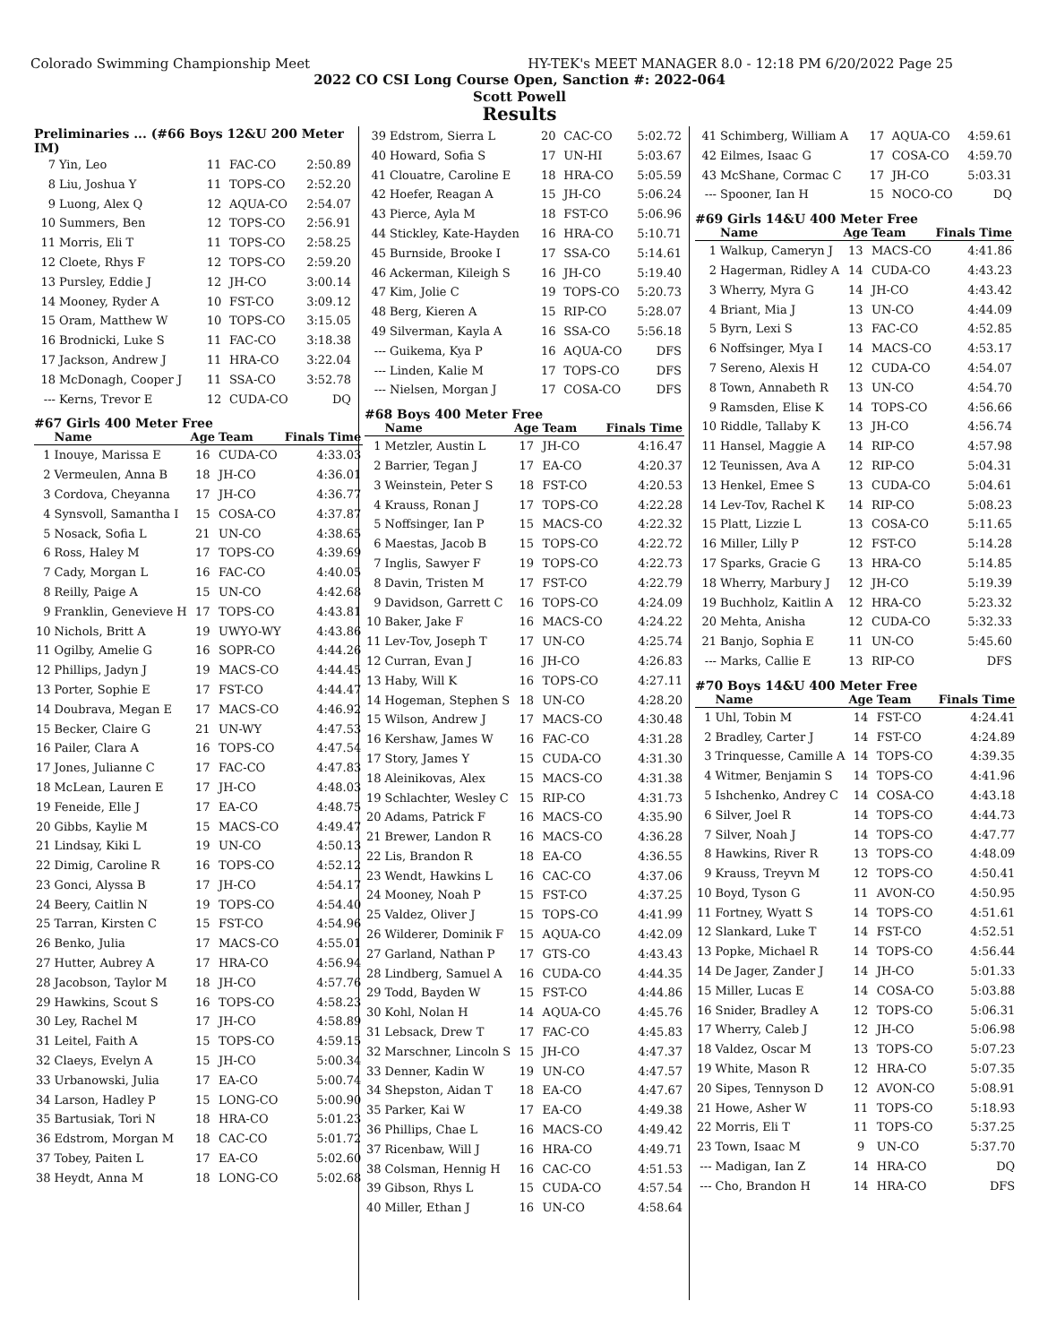Colorado Swimming Championship Meet HY-TEK's MEET MANAGER 8.0 - 12:18 PM 6/20/2022 Page 25
2022 CO CSI Long Course Open, Sanction #: 2022-064
Scott Powell
Results
Preliminaries ... (#66 Boys 12&U 200 Meter IM)
| 7 | Yin, Leo | 11 | FAC-CO | 2:50.89 |
| 8 | Liu, Joshua Y | 11 | TOPS-CO | 2:52.20 |
| 9 | Luong, Alex Q | 12 | AQUA-CO | 2:54.07 |
| 10 | Summers, Ben | 12 | TOPS-CO | 2:56.91 |
| 11 | Morris, Eli T | 11 | TOPS-CO | 2:58.25 |
| 12 | Cloete, Rhys F | 12 | TOPS-CO | 2:59.20 |
| 13 | Pursley, Eddie J | 12 | JH-CO | 3:00.14 |
| 14 | Mooney, Ryder A | 10 | FST-CO | 3:09.12 |
| 15 | Oram, Matthew W | 10 | TOPS-CO | 3:15.05 |
| 16 | Brodnicki, Luke S | 11 | FAC-CO | 3:18.38 |
| 17 | Jackson, Andrew J | 11 | HRA-CO | 3:22.04 |
| 18 | McDonagh, Cooper J | 11 | SSA-CO | 3:52.78 |
| --- | Kerns, Trevor E | 12 | CUDA-CO | DQ |
#67 Girls 400 Meter Free
| | Name | Age | Team | Finals Time |
| --- | --- | --- | --- | --- |
| 1 | Inouye, Marissa E | 16 | CUDA-CO | 4:33.03 |
| 2 | Vermeulen, Anna B | 18 | JH-CO | 4:36.01 |
| 3 | Cordova, Cheyanna | 17 | JH-CO | 4:36.77 |
| 4 | Synsvoll, Samantha I | 15 | COSA-CO | 4:37.87 |
| 5 | Nosack, Sofia L | 21 | UN-CO | 4:38.65 |
| 6 | Ross, Haley M | 17 | TOPS-CO | 4:39.69 |
| 7 | Cady, Morgan L | 16 | FAC-CO | 4:40.05 |
| 8 | Reilly, Paige A | 15 | UN-CO | 4:42.68 |
| 9 | Franklin, Genevieve H | 17 | TOPS-CO | 4:43.81 |
| 10 | Nichols, Britt A | 19 | UWYO-WY | 4:43.86 |
| 11 | Ogilby, Amelie G | 16 | SOPR-CO | 4:44.26 |
| 12 | Phillips, Jadyn J | 19 | MACS-CO | 4:44.45 |
| 13 | Porter, Sophie E | 17 | FST-CO | 4:44.47 |
| 14 | Doubrava, Megan E | 17 | MACS-CO | 4:46.92 |
| 15 | Becker, Claire G | 21 | UN-WY | 4:47.53 |
| 16 | Pailer, Clara A | 16 | TOPS-CO | 4:47.54 |
| 17 | Jones, Julianne C | 17 | FAC-CO | 4:47.83 |
| 18 | McLean, Lauren E | 17 | JH-CO | 4:48.03 |
| 19 | Feneide, Elle J | 17 | EA-CO | 4:48.75 |
| 20 | Gibbs, Kaylie M | 15 | MACS-CO | 4:49.47 |
| 21 | Lindsay, Kiki L | 19 | UN-CO | 4:50.13 |
| 22 | Dimig, Caroline R | 16 | TOPS-CO | 4:52.12 |
| 23 | Gonci, Alyssa B | 17 | JH-CO | 4:54.17 |
| 24 | Beery, Caitlin N | 19 | TOPS-CO | 4:54.40 |
| 25 | Tarran, Kirsten C | 15 | FST-CO | 4:54.96 |
| 26 | Benko, Julia | 17 | MACS-CO | 4:55.01 |
| 27 | Hutter, Aubrey A | 17 | HRA-CO | 4:56.94 |
| 28 | Jacobson, Taylor M | 18 | JH-CO | 4:57.76 |
| 29 | Hawkins, Scout S | 16 | TOPS-CO | 4:58.23 |
| 30 | Ley, Rachel M | 17 | JH-CO | 4:58.89 |
| 31 | Leitel, Faith A | 15 | TOPS-CO | 4:59.15 |
| 32 | Claeys, Evelyn A | 15 | JH-CO | 5:00.34 |
| 33 | Urbanowski, Julia | 17 | EA-CO | 5:00.74 |
| 34 | Larson, Hadley P | 15 | LONG-CO | 5:00.90 |
| 35 | Bartusiak, Tori N | 18 | HRA-CO | 5:01.23 |
| 36 | Edstrom, Morgan M | 18 | CAC-CO | 5:01.72 |
| 37 | Tobey, Paiten L | 17 | EA-CO | 5:02.60 |
| 38 | Heydt, Anna M | 18 | LONG-CO | 5:02.68 |
| 39 | Edstrom, Sierra L | 20 | CAC-CO | 5:02.72 |
| 40 | Howard, Sofia S | 17 | UN-HI | 5:03.67 |
| 41 | Clouatre, Caroline E | 18 | HRA-CO | 5:05.59 |
| 42 | Hoefer, Reagan A | 15 | JH-CO | 5:06.24 |
| 43 | Pierce, Ayla M | 18 | FST-CO | 5:06.96 |
| 44 | Stickley, Kate-Hayden | 16 | HRA-CO | 5:10.71 |
| 45 | Burnside, Brooke I | 17 | SSA-CO | 5:14.61 |
| 46 | Ackerman, Kileigh S | 16 | JH-CO | 5:19.40 |
| 47 | Kim, Jolie C | 19 | TOPS-CO | 5:20.73 |
| 48 | Berg, Kieren A | 15 | RIP-CO | 5:28.07 |
| 49 | Silverman, Kayla A | 16 | SSA-CO | 5:56.18 |
| --- | Guikema, Kya P | 16 | AQUA-CO | DFS |
| --- | Linden, Kalie M | 17 | TOPS-CO | DFS |
| --- | Nielsen, Morgan J | 17 | COSA-CO | DFS |
#68 Boys 400 Meter Free
| | Name | Age | Team | Finals Time |
| --- | --- | --- | --- | --- |
| 1 | Metzler, Austin L | 17 | JH-CO | 4:16.47 |
| 2 | Barrier, Tegan J | 17 | EA-CO | 4:20.37 |
| 3 | Weinstein, Peter S | 18 | FST-CO | 4:20.53 |
| 4 | Krauss, Ronan J | 17 | TOPS-CO | 4:22.28 |
| 5 | Noffsinger, Ian P | 15 | MACS-CO | 4:22.32 |
| 6 | Maestas, Jacob B | 15 | TOPS-CO | 4:22.72 |
| 7 | Inglis, Sawyer F | 19 | TOPS-CO | 4:22.73 |
| 8 | Davin, Tristen M | 17 | FST-CO | 4:22.79 |
| 9 | Davidson, Garrett C | 16 | TOPS-CO | 4:24.09 |
| 10 | Baker, Jake F | 16 | MACS-CO | 4:24.22 |
| 11 | Lev-Tov, Joseph T | 17 | UN-CO | 4:25.74 |
| 12 | Curran, Evan J | 16 | JH-CO | 4:26.83 |
| 13 | Haby, Will K | 16 | TOPS-CO | 4:27.11 |
| 14 | Hogeman, Stephen S | 18 | UN-CO | 4:28.20 |
| 15 | Wilson, Andrew J | 17 | MACS-CO | 4:30.48 |
| 16 | Kershaw, James W | 16 | FAC-CO | 4:31.28 |
| 17 | Story, James Y | 15 | CUDA-CO | 4:31.30 |
| 18 | Aleinikovas, Alex | 15 | MACS-CO | 4:31.38 |
| 19 | Schlachter, Wesley C | 15 | RIP-CO | 4:31.73 |
| 20 | Adams, Patrick F | 16 | MACS-CO | 4:35.90 |
| 21 | Brewer, Landon R | 16 | MACS-CO | 4:36.28 |
| 22 | Lis, Brandon R | 18 | EA-CO | 4:36.55 |
| 23 | Wendt, Hawkins L | 16 | CAC-CO | 4:37.06 |
| 24 | Mooney, Noah P | 15 | FST-CO | 4:37.25 |
| 25 | Valdez, Oliver J | 15 | TOPS-CO | 4:41.99 |
| 26 | Wilderer, Dominik F | 15 | AQUA-CO | 4:42.09 |
| 27 | Garland, Nathan P | 17 | GTS-CO | 4:43.43 |
| 28 | Lindberg, Samuel A | 16 | CUDA-CO | 4:44.35 |
| 29 | Todd, Bayden W | 15 | FST-CO | 4:44.86 |
| 30 | Kohl, Nolan H | 14 | AQUA-CO | 4:45.76 |
| 31 | Lebsack, Drew T | 17 | FAC-CO | 4:45.83 |
| 32 | Marschner, Lincoln S | 15 | JH-CO | 4:47.37 |
| 33 | Denner, Kadin W | 19 | UN-CO | 4:47.57 |
| 34 | Shepston, Aidan T | 18 | EA-CO | 4:47.67 |
| 35 | Parker, Kai W | 17 | EA-CO | 4:49.38 |
| 36 | Phillips, Chae L | 16 | MACS-CO | 4:49.42 |
| 37 | Ricenbaw, Will J | 16 | HRA-CO | 4:49.71 |
| 38 | Colsman, Hennig H | 16 | CAC-CO | 4:51.53 |
| 39 | Gibson, Rhys L | 15 | CUDA-CO | 4:57.54 |
| 40 | Miller, Ethan J | 16 | UN-CO | 4:58.64 |
| 41 | Schimberg, William A | 17 | AQUA-CO | 4:59.61 |
| 42 | Eilmes, Isaac G | 17 | COSA-CO | 4:59.70 |
| 43 | McShane, Cormac C | 17 | JH-CO | 5:03.31 |
| --- | Spooner, Ian H | 15 | NOCO-CO | DQ |
#69 Girls 14&U 400 Meter Free
| | Name | Age | Team | Finals Time |
| --- | --- | --- | --- | --- |
| 1 | Walkup, Cameryn J | 13 | MACS-CO | 4:41.86 |
| 2 | Hagerman, Ridley A | 14 | CUDA-CO | 4:43.23 |
| 3 | Wherry, Myra G | 14 | JH-CO | 4:43.42 |
| 4 | Briant, Mia J | 13 | UN-CO | 4:44.09 |
| 5 | Byrn, Lexi S | 13 | FAC-CO | 4:52.85 |
| 6 | Noffsinger, Mya I | 14 | MACS-CO | 4:53.17 |
| 7 | Sereno, Alexis H | 12 | CUDA-CO | 4:54.07 |
| 8 | Town, Annabeth R | 13 | UN-CO | 4:54.70 |
| 9 | Ramsden, Elise K | 14 | TOPS-CO | 4:56.66 |
| 10 | Riddle, Tallaby K | 13 | JH-CO | 4:56.74 |
| 11 | Hansel, Maggie A | 14 | RIP-CO | 4:57.98 |
| 12 | Teunissen, Ava A | 12 | RIP-CO | 5:04.31 |
| 13 | Henkel, Emee S | 13 | CUDA-CO | 5:04.61 |
| 14 | Lev-Tov, Rachel K | 14 | RIP-CO | 5:08.23 |
| 15 | Platt, Lizzie L | 13 | COSA-CO | 5:11.65 |
| 16 | Miller, Lilly P | 12 | FST-CO | 5:14.28 |
| 17 | Sparks, Gracie G | 13 | HRA-CO | 5:14.85 |
| 18 | Wherry, Marbury J | 12 | JH-CO | 5:19.39 |
| 19 | Buchholz, Kaitlin A | 12 | HRA-CO | 5:23.32 |
| 20 | Mehta, Anisha | 12 | CUDA-CO | 5:32.33 |
| 21 | Banjo, Sophia E | 11 | UN-CO | 5:45.60 |
| --- | Marks, Callie E | 13 | RIP-CO | DFS |
#70 Boys 14&U 400 Meter Free
| | Name | Age | Team | Finals Time |
| --- | --- | --- | --- | --- |
| 1 | Uhl, Tobin M | 14 | FST-CO | 4:24.41 |
| 2 | Bradley, Carter J | 14 | FST-CO | 4:24.89 |
| 3 | Trinquesse, Camille A | 14 | TOPS-CO | 4:39.35 |
| 4 | Witmer, Benjamin S | 14 | TOPS-CO | 4:41.96 |
| 5 | Ishchenko, Andrey C | 14 | COSA-CO | 4:43.18 |
| 6 | Silver, Joel R | 14 | TOPS-CO | 4:44.73 |
| 7 | Silver, Noah J | 14 | TOPS-CO | 4:47.77 |
| 8 | Hawkins, River R | 13 | TOPS-CO | 4:48.09 |
| 9 | Krauss, Treyvn M | 12 | TOPS-CO | 4:50.41 |
| 10 | Boyd, Tyson G | 11 | AVON-CO | 4:50.95 |
| 11 | Fortney, Wyatt S | 14 | TOPS-CO | 4:51.61 |
| 12 | Slankard, Luke T | 14 | FST-CO | 4:52.51 |
| 13 | Popke, Michael R | 14 | TOPS-CO | 4:56.44 |
| 14 | De Jager, Zander J | 14 | JH-CO | 5:01.33 |
| 15 | Miller, Lucas E | 14 | COSA-CO | 5:03.88 |
| 16 | Snider, Bradley A | 12 | TOPS-CO | 5:06.31 |
| 17 | Wherry, Caleb J | 12 | JH-CO | 5:06.98 |
| 18 | Valdez, Oscar M | 13 | TOPS-CO | 5:07.23 |
| 19 | White, Mason R | 12 | HRA-CO | 5:07.35 |
| 20 | Sipes, Tennyson D | 12 | AVON-CO | 5:08.91 |
| 21 | Howe, Asher W | 11 | TOPS-CO | 5:18.93 |
| 22 | Morris, Eli T | 11 | TOPS-CO | 5:37.25 |
| 23 | Town, Isaac M | 9 | UN-CO | 5:37.70 |
| --- | Madigan, Ian Z | 14 | HRA-CO | DQ |
| --- | Cho, Brandon H | 14 | HRA-CO | DFS |